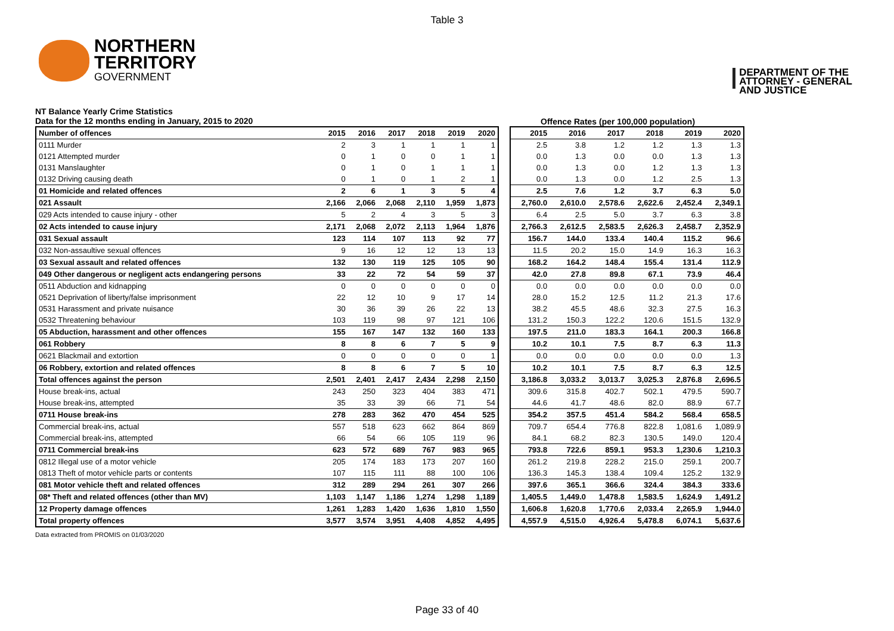Table 3
NORTHERN
TERRITORY
GOVERNMENT
DEPARTMENT OF THE
ATTORNEY - GENERAL
AND JUSTICE
NT Balance Yearly Crime Statistics
Data for the 12 months ending in January, 2015 to 2020
Offence Rates (per 100,000 population)
| Number of offences | 2015 | 2016 | 2017 | 2018 | 2019 | 2020 |
| --- | --- | --- | --- | --- | --- | --- |
| 0111 Murder | 2 | 3 | 1 | 1 | 1 | 1 |
| 0121 Attempted murder | 0 | 1 | 0 | 0 | 1 | 1 |
| 0131 Manslaughter | 0 | 1 | 0 | 1 | 1 | 1 |
| 0132 Driving causing death | 0 | 1 | 0 | 1 | 2 | 1 |
| 01 Homicide and related offences | 2 | 6 | 1 | 3 | 5 | 4 |
| 021 Assault | 2,166 | 2,066 | 2,068 | 2,110 | 1,959 | 1,873 |
| 029 Acts intended to cause injury - other | 5 | 2 | 4 | 3 | 5 | 3 |
| 02 Acts intended to cause injury | 2,171 | 2,068 | 2,072 | 2,113 | 1,964 | 1,876 |
| 031 Sexual assault | 123 | 114 | 107 | 113 | 92 | 77 |
| 032 Non-assaultive sexual offences | 9 | 16 | 12 | 12 | 13 | 13 |
| 03 Sexual assault and related offences | 132 | 130 | 119 | 125 | 105 | 90 |
| 049 Other dangerous or negligent acts endangering persons | 33 | 22 | 72 | 54 | 59 | 37 |
| 0511 Abduction and kidnapping | 0 | 0 | 0 | 0 | 0 | 0 |
| 0521 Deprivation of liberty/false imprisonment | 22 | 12 | 10 | 9 | 17 | 14 |
| 0531 Harassment and private nuisance | 30 | 36 | 39 | 26 | 22 | 13 |
| 0532 Threatening behaviour | 103 | 119 | 98 | 97 | 121 | 106 |
| 05 Abduction, harassment and other offences | 155 | 167 | 147 | 132 | 160 | 133 |
| 061 Robbery | 8 | 8 | 6 | 7 | 5 | 9 |
| 0621 Blackmail and extortion | 0 | 0 | 0 | 0 | 0 | 1 |
| 06 Robbery, extortion and related offences | 8 | 8 | 6 | 7 | 5 | 10 |
| Total offences against the person | 2,501 | 2,401 | 2,417 | 2,434 | 2,298 | 2,150 |
| House break-ins, actual | 243 | 250 | 323 | 404 | 383 | 471 |
| House break-ins, attempted | 35 | 33 | 39 | 66 | 71 | 54 |
| 0711 House break-ins | 278 | 283 | 362 | 470 | 454 | 525 |
| Commercial break-ins, actual | 557 | 518 | 623 | 662 | 864 | 869 |
| Commercial break-ins, attempted | 66 | 54 | 66 | 105 | 119 | 96 |
| 0711 Commercial break-ins | 623 | 572 | 689 | 767 | 983 | 965 |
| 0812 Illegal use of a motor vehicle | 205 | 174 | 183 | 173 | 207 | 160 |
| 0813 Theft of motor vehicle parts or contents | 107 | 115 | 111 | 88 | 100 | 106 |
| 081 Motor vehicle theft and related offences | 312 | 289 | 294 | 261 | 307 | 266 |
| 08* Theft and related offences (other than MV) | 1,103 | 1,147 | 1,186 | 1,274 | 1,298 | 1,189 |
| 12 Property damage offences | 1,261 | 1,283 | 1,420 | 1,636 | 1,810 | 1,550 |
| Total property offences | 3,577 | 3,574 | 3,951 | 4,408 | 4,852 | 4,495 |
| 2015 | 2016 | 2017 | 2018 | 2019 | 2020 |
| --- | --- | --- | --- | --- | --- |
| 2.5 | 3.8 | 1.2 | 1.2 | 1.3 | 1.3 |
| 0.0 | 1.3 | 0.0 | 0.0 | 1.3 | 1.3 |
| 0.0 | 1.3 | 0.0 | 1.2 | 1.3 | 1.3 |
| 0.0 | 1.3 | 0.0 | 1.2 | 2.5 | 1.3 |
| 2.5 | 7.6 | 1.2 | 3.7 | 6.3 | 5.0 |
| 2,760.0 | 2,610.0 | 2,578.6 | 2,622.6 | 2,452.4 | 2,349.1 |
| 6.4 | 2.5 | 5.0 | 3.7 | 6.3 | 3.8 |
| 2,766.3 | 2,612.5 | 2,583.5 | 2,626.3 | 2,458.7 | 2,352.9 |
| 156.7 | 144.0 | 133.4 | 140.4 | 115.2 | 96.6 |
| 11.5 | 20.2 | 15.0 | 14.9 | 16.3 | 16.3 |
| 168.2 | 164.2 | 148.4 | 155.4 | 131.4 | 112.9 |
| 42.0 | 27.8 | 89.8 | 67.1 | 73.9 | 46.4 |
| 0.0 | 0.0 | 0.0 | 0.0 | 0.0 | 0.0 |
| 28.0 | 15.2 | 12.5 | 11.2 | 21.3 | 17.6 |
| 38.2 | 45.5 | 48.6 | 32.3 | 27.5 | 16.3 |
| 131.2 | 150.3 | 122.2 | 120.6 | 151.5 | 132.9 |
| 197.5 | 211.0 | 183.3 | 164.1 | 200.3 | 166.8 |
| 10.2 | 10.1 | 7.5 | 8.7 | 6.3 | 11.3 |
| 0.0 | 0.0 | 0.0 | 0.0 | 0.0 | 1.3 |
| 10.2 | 10.1 | 7.5 | 8.7 | 6.3 | 12.5 |
| 3,186.8 | 3,033.2 | 3,013.7 | 3,025.3 | 2,876.8 | 2,696.5 |
| 309.6 | 315.8 | 402.7 | 502.1 | 479.5 | 590.7 |
| 44.6 | 41.7 | 48.6 | 82.0 | 88.9 | 67.7 |
| 354.2 | 357.5 | 451.4 | 584.2 | 568.4 | 658.5 |
| 709.7 | 654.4 | 776.8 | 822.8 | 1,081.6 | 1,089.9 |
| 84.1 | 68.2 | 82.3 | 130.5 | 149.0 | 120.4 |
| 793.8 | 722.6 | 859.1 | 953.3 | 1,230.6 | 1,210.3 |
| 261.2 | 219.8 | 228.2 | 215.0 | 259.1 | 200.7 |
| 136.3 | 145.3 | 138.4 | 109.4 | 125.2 | 132.9 |
| 397.6 | 365.1 | 366.6 | 324.4 | 384.3 | 333.6 |
| 1,405.5 | 1,449.0 | 1,478.8 | 1,583.5 | 1,624.9 | 1,491.2 |
| 1,606.8 | 1,620.8 | 1,770.6 | 2,033.4 | 2,265.9 | 1,944.0 |
| 4,557.9 | 4,515.0 | 4,926.4 | 5,478.8 | 6,074.1 | 5,637.6 |
Data extracted from PROMIS on 01/03/2020
Page 33 of 40